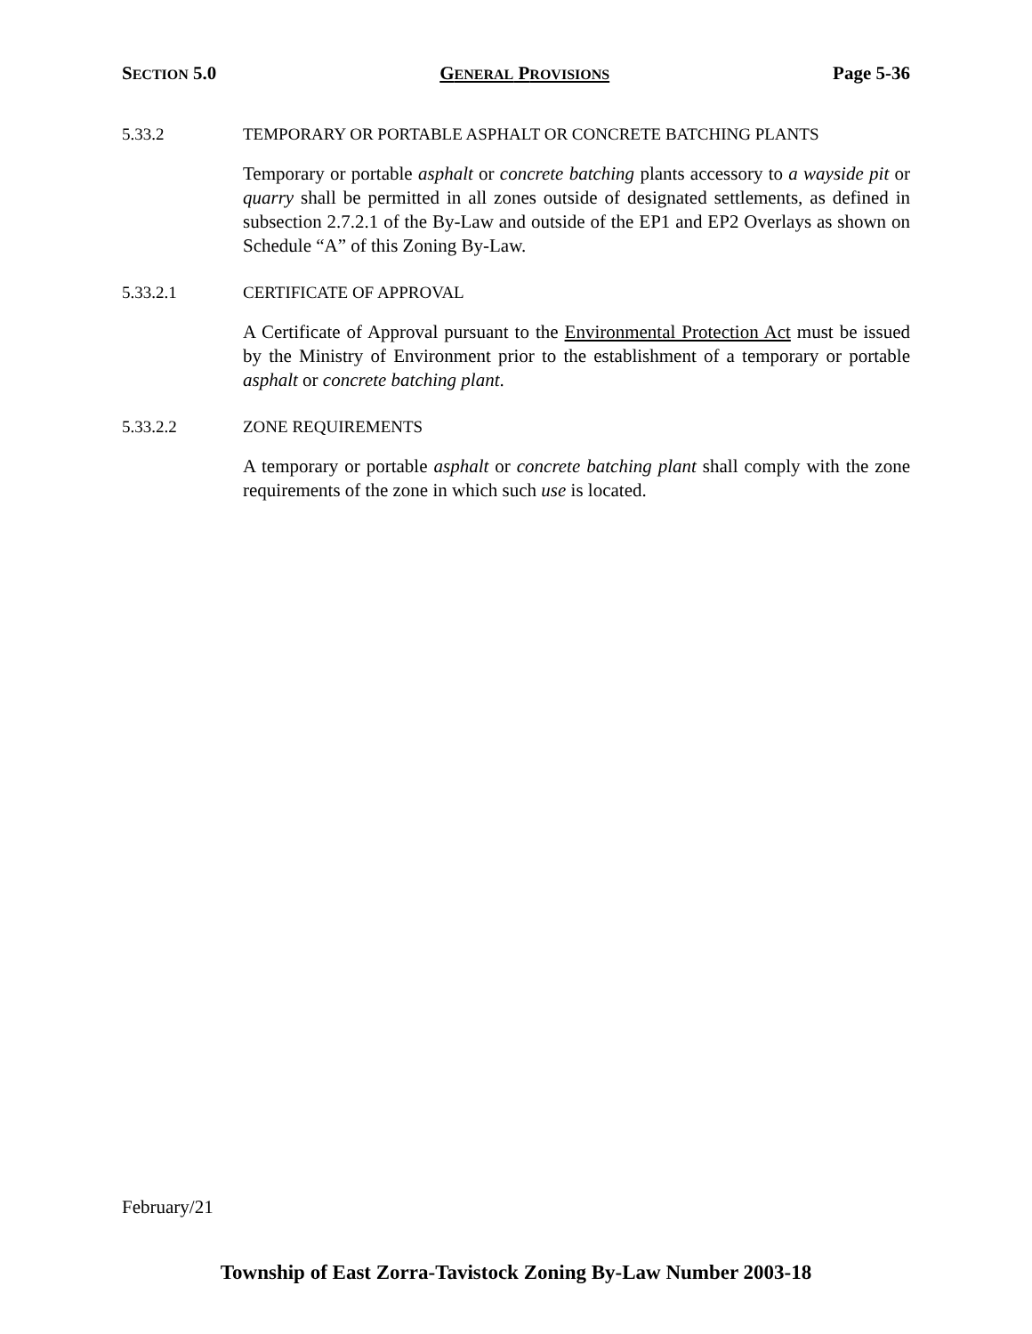SECTION 5.0 GENERAL PROVISIONS Page 5-36
5.33.2 TEMPORARY OR PORTABLE ASPHALT OR CONCRETE BATCHING PLANTS
Temporary or portable asphalt or concrete batching plants accessory to a wayside pit or quarry shall be permitted in all zones outside of designated settlements, as defined in subsection 2.7.2.1 of the By-Law and outside of the EP1 and EP2 Overlays as shown on Schedule “A” of this Zoning By-Law.
5.33.2.1 CERTIFICATE OF APPROVAL
A Certificate of Approval pursuant to the Environmental Protection Act must be issued by the Ministry of Environment prior to the establishment of a temporary or portable asphalt or concrete batching plant.
5.33.2.2 ZONE REQUIREMENTS
A temporary or portable asphalt or concrete batching plant shall comply with the zone requirements of the zone in which such use is located.
February/21
Township of East Zorra-Tavistock Zoning By-Law Number 2003-18